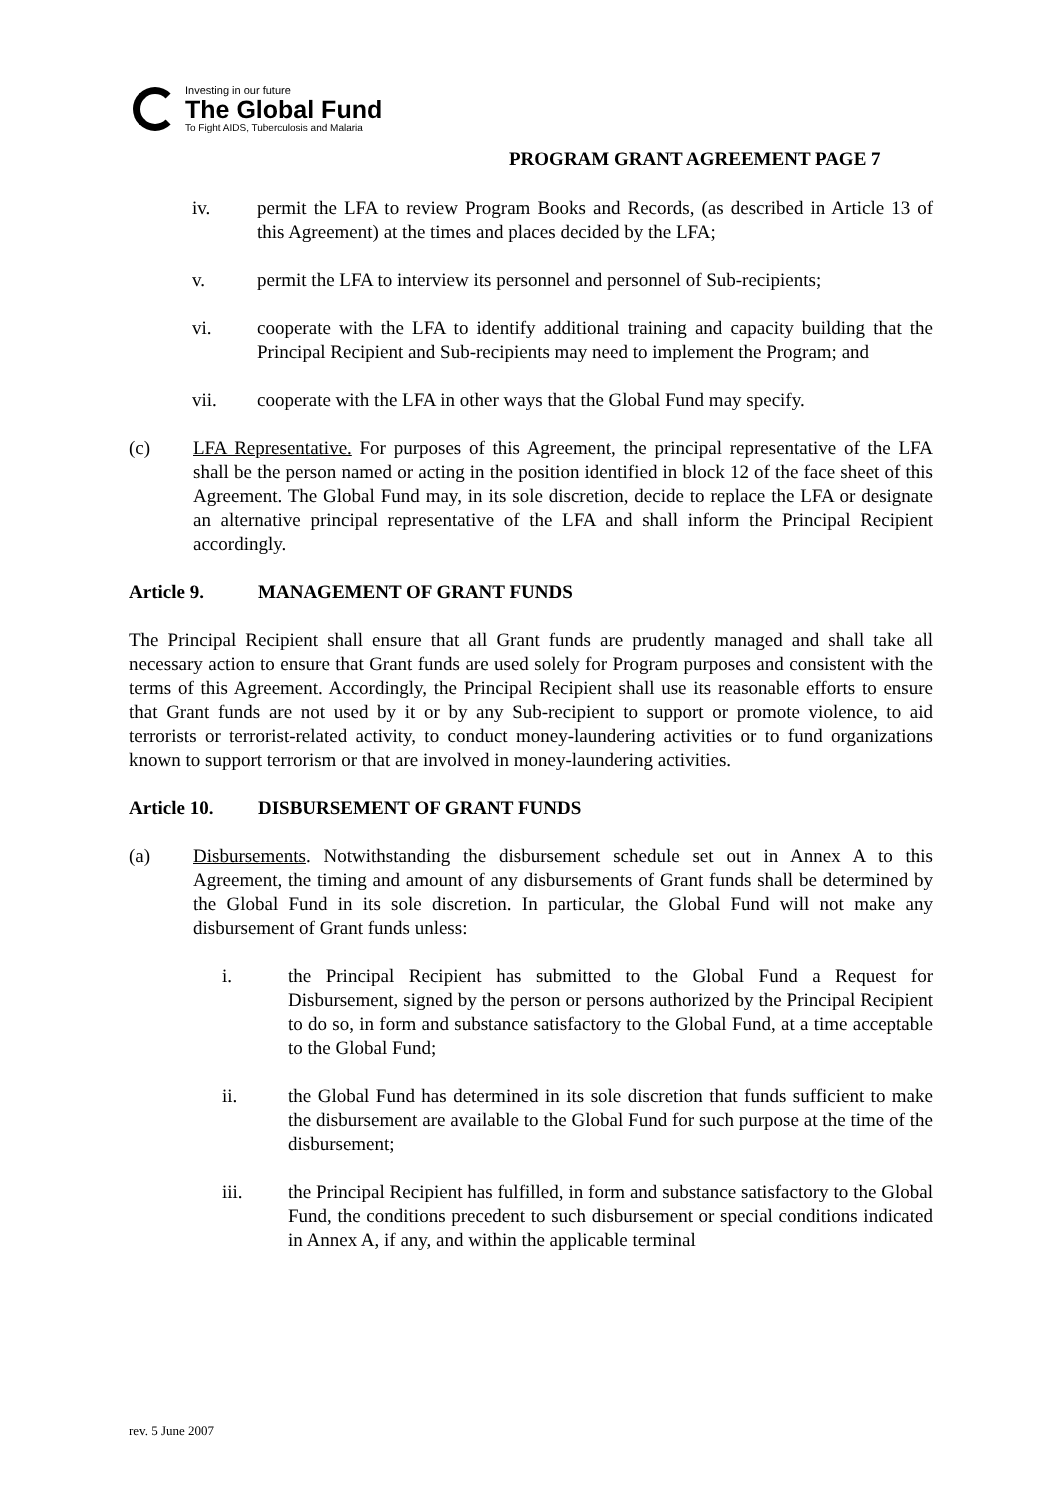Investing in our future
The Global Fund
To Fight AIDS, Tuberculosis and Malaria
PROGRAM GRANT AGREEMENT PAGE 7
iv. permit the LFA to review Program Books and Records, (as described in Article 13 of this Agreement) at the times and places decided by the LFA;
v. permit the LFA to interview its personnel and personnel of Sub-recipients;
vi. cooperate with the LFA to identify additional training and capacity building that the Principal Recipient and Sub-recipients may need to implement the Program; and
vii. cooperate with the LFA in other ways that the Global Fund may specify.
(c) LFA Representative. For purposes of this Agreement, the principal representative of the LFA shall be the person named or acting in the position identified in block 12 of the face sheet of this Agreement. The Global Fund may, in its sole discretion, decide to replace the LFA or designate an alternative principal representative of the LFA and shall inform the Principal Recipient accordingly.
Article 9. MANAGEMENT OF GRANT FUNDS
The Principal Recipient shall ensure that all Grant funds are prudently managed and shall take all necessary action to ensure that Grant funds are used solely for Program purposes and consistent with the terms of this Agreement. Accordingly, the Principal Recipient shall use its reasonable efforts to ensure that Grant funds are not used by it or by any Sub-recipient to support or promote violence, to aid terrorists or terrorist-related activity, to conduct money-laundering activities or to fund organizations known to support terrorism or that are involved in money-laundering activities.
Article 10. DISBURSEMENT OF GRANT FUNDS
(a) Disbursements. Notwithstanding the disbursement schedule set out in Annex A to this Agreement, the timing and amount of any disbursements of Grant funds shall be determined by the Global Fund in its sole discretion. In particular, the Global Fund will not make any disbursement of Grant funds unless:
i. the Principal Recipient has submitted to the Global Fund a Request for Disbursement, signed by the person or persons authorized by the Principal Recipient to do so, in form and substance satisfactory to the Global Fund, at a time acceptable to the Global Fund;
ii. the Global Fund has determined in its sole discretion that funds sufficient to make the disbursement are available to the Global Fund for such purpose at the time of the disbursement;
iii. the Principal Recipient has fulfilled, in form and substance satisfactory to the Global Fund, the conditions precedent to such disbursement or special conditions indicated in Annex A, if any, and within the applicable terminal
rev. 5 June 2007